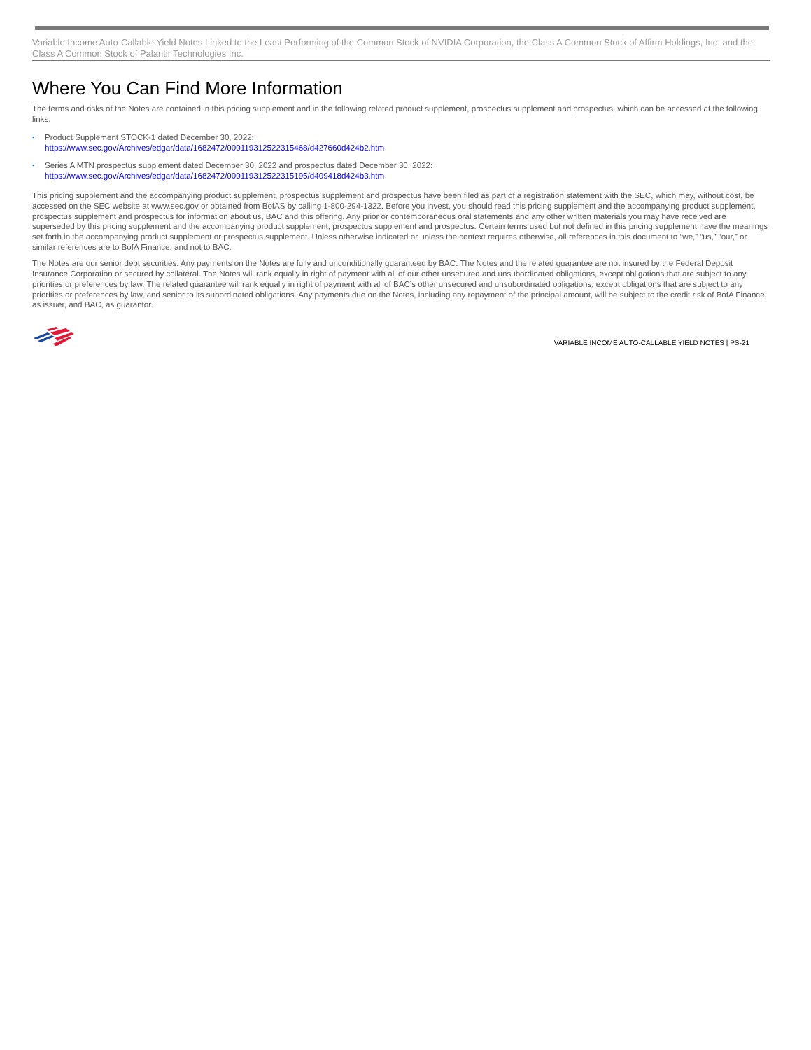Variable Income Auto-Callable Yield Notes Linked to the Least Performing of the Common Stock of NVIDIA Corporation, the Class A Common Stock of Affirm Holdings, Inc. and the Class A Common Stock of Palantir Technologies Inc.
Where You Can Find More Information
The terms and risks of the Notes are contained in this pricing supplement and in the following related product supplement, prospectus supplement and prospectus, which can be accessed at the following links:
• Product Supplement STOCK-1 dated December 30, 2022:
https://www.sec.gov/Archives/edgar/data/1682472/000119312522315468/d427660d424b2.htm
• Series A MTN prospectus supplement dated December 30, 2022 and prospectus dated December 30, 2022:
https://www.sec.gov/Archives/edgar/data/1682472/000119312522315195/d409418d424b3.htm
This pricing supplement and the accompanying product supplement, prospectus supplement and prospectus have been filed as part of a registration statement with the SEC, which may, without cost, be accessed on the SEC website at www.sec.gov or obtained from BofAS by calling 1-800-294-1322. Before you invest, you should read this pricing supplement and the accompanying product supplement, prospectus supplement and prospectus for information about us, BAC and this offering. Any prior or contemporaneous oral statements and any other written materials you may have received are superseded by this pricing supplement and the accompanying product supplement, prospectus supplement and prospectus. Certain terms used but not defined in this pricing supplement have the meanings set forth in the accompanying product supplement or prospectus supplement. Unless otherwise indicated or unless the context requires otherwise, all references in this document to “we,” “us,” “our,” or similar references are to BofA Finance, and not to BAC.
The Notes are our senior debt securities. Any payments on the Notes are fully and unconditionally guaranteed by BAC. The Notes and the related guarantee are not insured by the Federal Deposit Insurance Corporation or secured by collateral. The Notes will rank equally in right of payment with all of our other unsecured and unsubordinated obligations, except obligations that are subject to any priorities or preferences by law. The related guarantee will rank equally in right of payment with all of BAC’s other unsecured and unsubordinated obligations, except obligations that are subject to any priorities or preferences by law, and senior to its subordinated obligations. Any payments due on the Notes, including any repayment of the principal amount, will be subject to the credit risk of BofA Finance, as issuer, and BAC, as guarantor.
VARIABLE INCOME AUTO-CALLABLE YIELD NOTES | PS-21